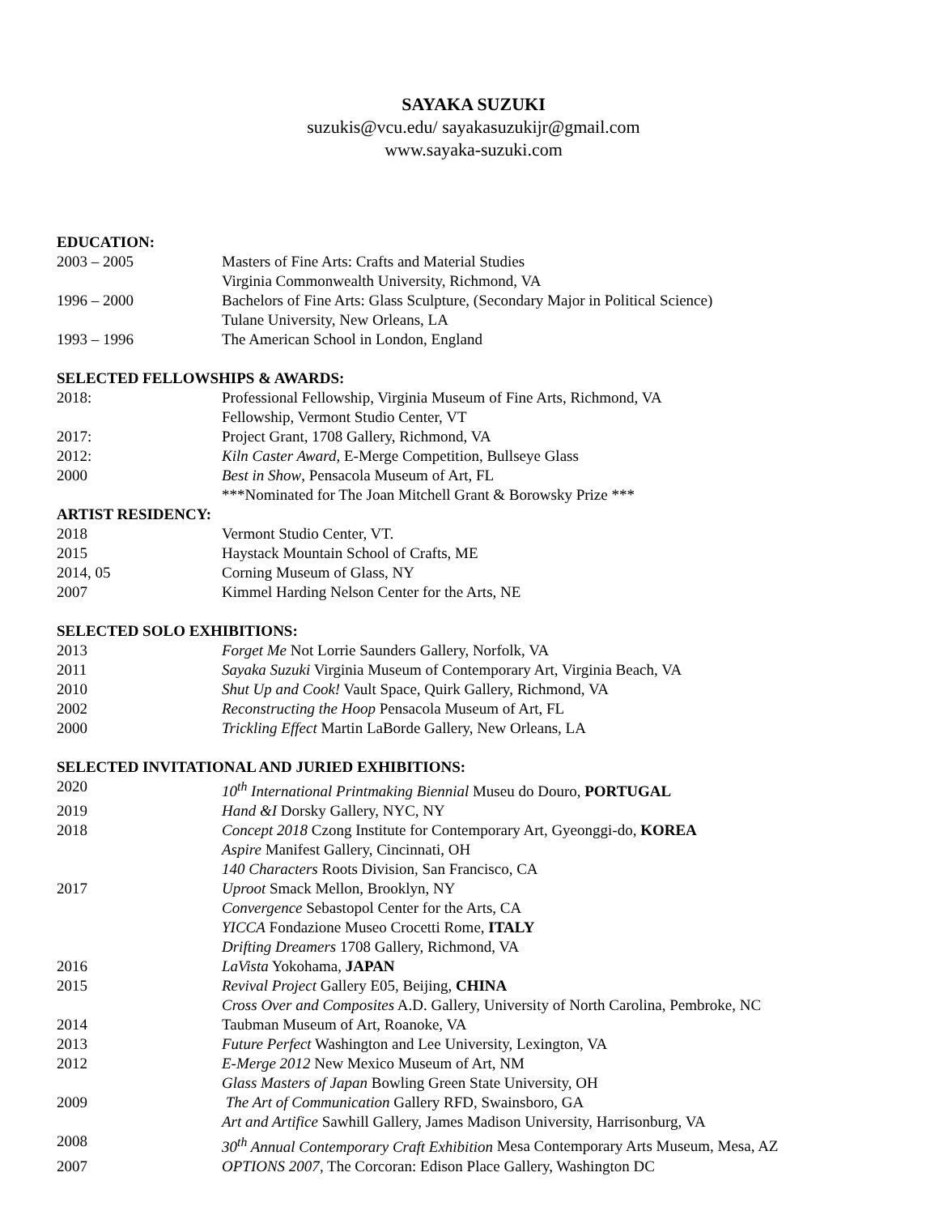SAYAKA SUZUKI
suzukis@vcu.edu/ sayakasuzukijr@gmail.com
www.sayaka-suzuki.com
EDUCATION:
2003 – 2005 Masters of Fine Arts: Crafts and Material Studies
Virginia Commonwealth University, Richmond, VA
1996 – 2000 Bachelors of Fine Arts: Glass Sculpture, (Secondary Major in Political Science)
Tulane University, New Orleans, LA
1993 – 1996 The American School in London, England
SELECTED FELLOWSHIPS & AWARDS:
2018: Professional Fellowship, Virginia Museum of Fine Arts, Richmond, VA
Fellowship, Vermont Studio Center, VT
2017: Project Grant, 1708 Gallery, Richmond, VA
2012: Kiln Caster Award, E-Merge Competition, Bullseye Glass
2000 Best in Show, Pensacola Museum of Art, FL
***Nominated for The Joan Mitchell Grant & Borowsky Prize ***
ARTIST RESIDENCY:
2018 Vermont Studio Center, VT.
2015 Haystack Mountain School of Crafts, ME
2014, 05 Corning Museum of Glass, NY
2007 Kimmel Harding Nelson Center for the Arts, NE
SELECTED SOLO EXHIBITIONS:
2013 Forget Me Not Lorrie Saunders Gallery, Norfolk, VA
2011 Sayaka Suzuki Virginia Museum of Contemporary Art, Virginia Beach, VA
2010 Shut Up and Cook! Vault Space, Quirk Gallery, Richmond, VA
2002 Reconstructing the Hoop Pensacola Museum of Art, FL
2000 Trickling Effect Martin LaBorde Gallery, New Orleans, LA
SELECTED INVITATIONAL AND JURIED EXHIBITIONS:
2020 10<sup>th</sup> International Printmaking Biennial Museu do Douro, PORTUGAL
2019 Hand &I Dorsky Gallery, NYC, NY
2018 Concept 2018 Czong Institute for Contemporary Art, Gyeonggi-do, KOREA
Aspire Manifest Gallery, Cincinnati, OH
140 Characters Roots Division, San Francisco, CA
2017 Uproot Smack Mellon, Brooklyn, NY
Convergence Sebastopol Center for the Arts, CA
YICCA Fondazione Museo Crocetti Rome, ITALY
Drifting Dreamers 1708 Gallery, Richmond, VA
2016 LaVista Yokohama, JAPAN
2015 Revival Project Gallery E05, Beijing, CHINA
Cross Over and Composites A.D. Gallery, University of North Carolina, Pembroke, NC
2014 Taubman Museum of Art, Roanoke, VA
2013 Future Perfect Washington and Lee University, Lexington, VA
2012 E-Merge 2012 New Mexico Museum of Art, NM
Glass Masters of Japan Bowling Green State University, OH
2009 The Art of Communication Gallery RFD, Swainsboro, GA
Art and Artifice Sawhill Gallery, James Madison University, Harrisonburg, VA
2008 30<sup>th</sup> Annual Contemporary Craft Exhibition Mesa Contemporary Arts Museum, Mesa, AZ
2007 OPTIONS 2007, The Corcoran: Edison Place Gallery, Washington DC